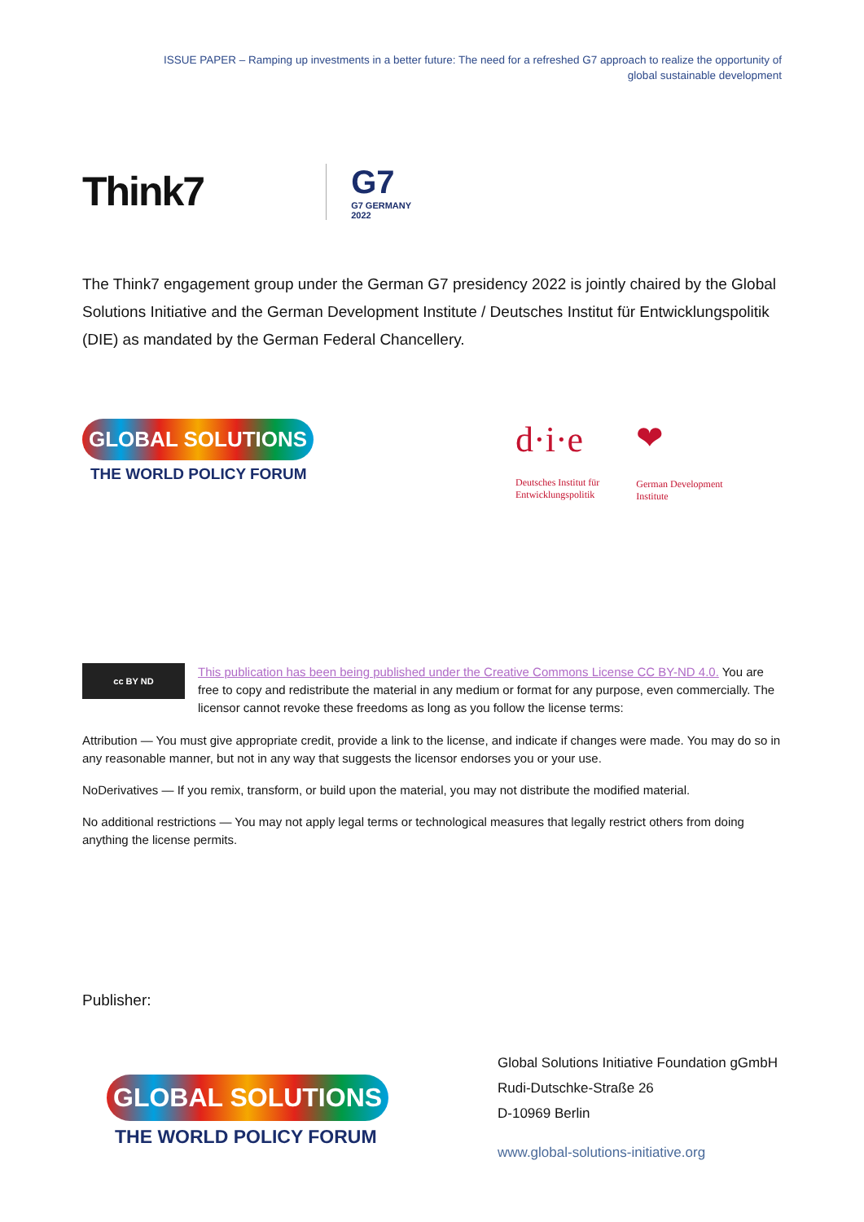ISSUE PAPER – Ramping up investments in a better future: The need for a refreshed G7 approach to realize the opportunity of
global sustainable development
Think7 G7
G7 GERMANY
2022
The Think7 engagement group under the German G7 presidency 2022 is jointly chaired by the Global Solutions Initiative and the German Development Institute / Deutsches Institut für Entwicklungspolitik (DIE) as mandated by the German Federal Chancellery.
GLOBAL SOLUTIONS
THE WORLD POLICY FORUM
d·i·e
Deutsches Institut für
Entwicklungspolitik
❤
German Development
Institute
cc BY ND
This publication has been being published under the Creative Commons License CC BY-ND 4.0. You are free to copy and redistribute the material in any medium or format for any purpose, even commercially. The licensor cannot revoke these freedoms as long as you follow the license terms:
Attribution — You must give appropriate credit, provide a link to the license, and indicate if changes were made. You may do so in any reasonable manner, but not in any way that suggests the licensor endorses you or your use.
NoDerivatives — If you remix, transform, or build upon the material, you may not distribute the modified material.
No additional restrictions — You may not apply legal terms or technological measures that legally restrict others from doing anything the license permits.
Publisher:
GLOBAL SOLUTIONS
THE WORLD POLICY FORUM
Global Solutions Initiative Foundation gGmbH
Rudi-Dutschke-Straße 26
D-10969 Berlin
www.global-solutions-initiative.org